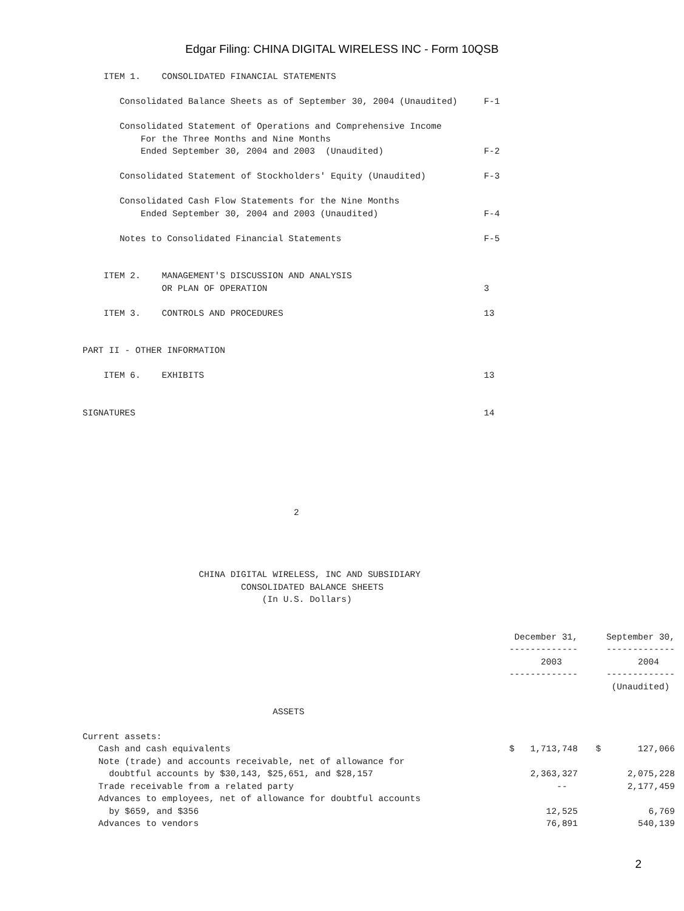Edgar Filing: CHINA DIGITAL WIRELESS INC - Form 10QSB
    ITEM 1.    CONSOLIDATED FINANCIAL STATEMENTS

       Consolidated Balance Sheets as of September 30, 2004 (Unaudited)     F-1

       Consolidated Statement of Operations and Comprehensive Income
           For the Three Months and Nine Months
           Ended September 30, 2004 and 2003  (Unaudited)                   F-2

       Consolidated Statement of Stockholders' Equity (Unaudited)           F-3

       Consolidated Cash Flow Statements for the Nine Months
           Ended September 30, 2004 and 2003 (Unaudited)                    F-4

       Notes to Consolidated Financial Statements                           F-5


    ITEM 2.    MANAGEMENT'S DISCUSSION AND ANALYSIS
               OR PLAN OF OPERATION                                         3

    ITEM 3.    CONTROLS AND PROCEDURES                                      13


PART II - OTHER INFORMATION

    ITEM 6.    EXHIBITS                                                     13


SIGNATURES                                                                  14







                                        2




                      CHINA DIGITAL WIRELESS, INC AND SUBSIDIARY
                              CONSOLIDATED BALANCE SHEETS
                                  (In U.S. Dollars)
| | December 31, | September 30, |
| --- | --- | --- |
| | ------------- | ------------- |
| | 2003 | 2004 |
| | ------------- | ------------- |
| | | (Unaudited) |
| ASSETS | | |
| Current assets: | | |
| Cash and cash equivalents | $ 1,713,748 | $ 127,066 |
| Note (trade) and accounts receivable, net of allowance for doubtful accounts by $30,143, $25,651, and $28,157 | 2,363,327 | 2,075,228 |
| Trade receivable from a related party | -- | 2,177,459 |
| Advances to employees, net of allowance for doubtful accounts by $659, and $356 | 12,525 | 6,769 |
| Advances to vendors | 76,891 | 540,139 |
2